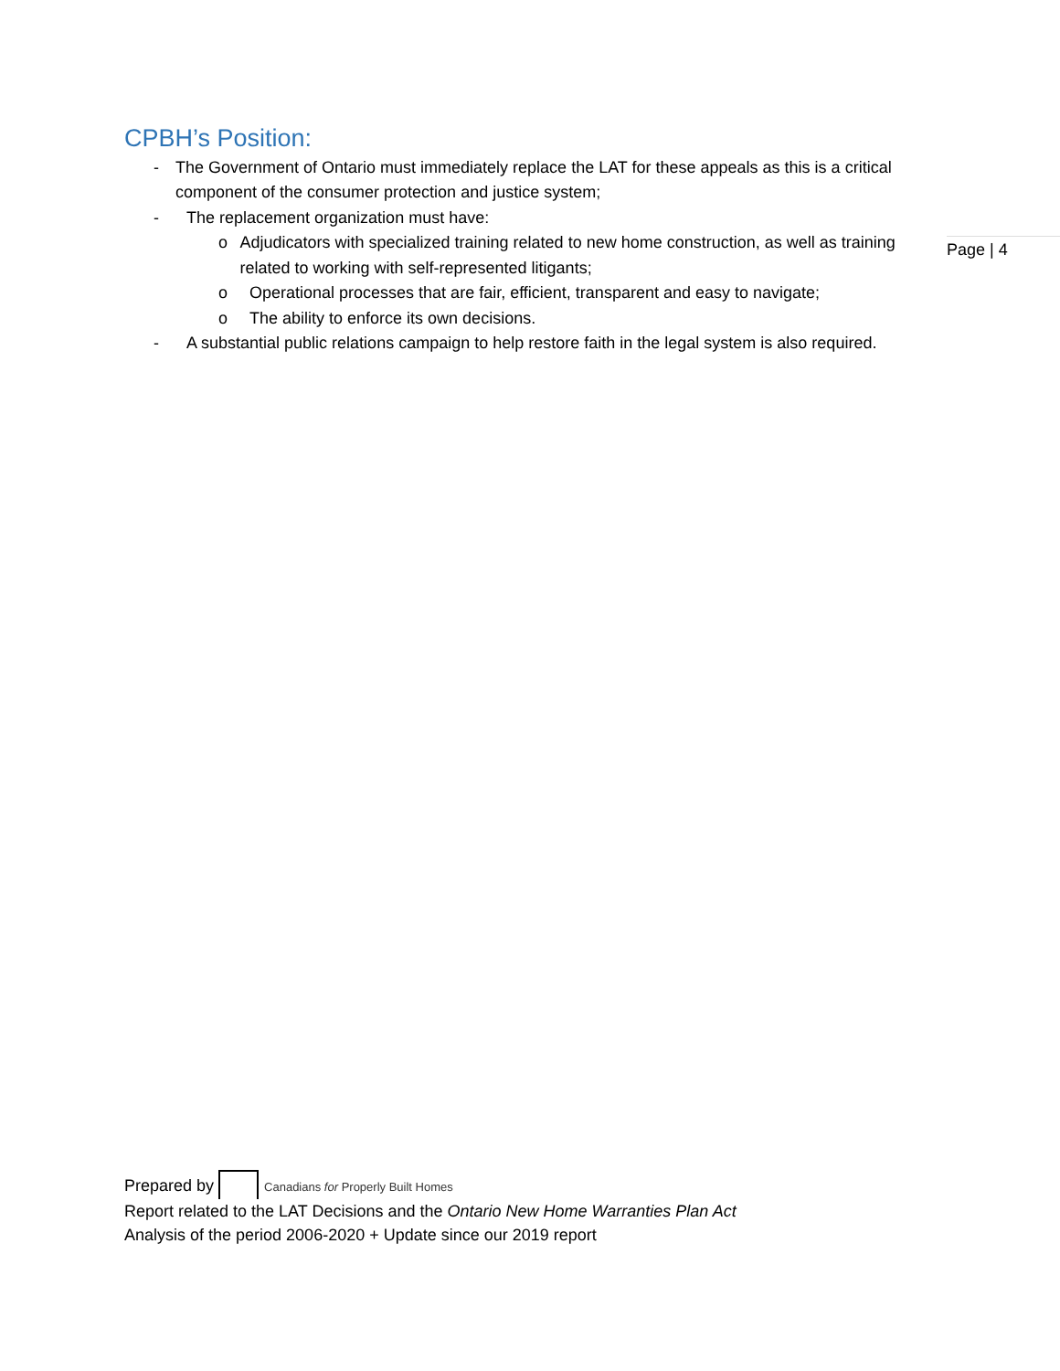CPBH’s Position:
- The Government of Ontario must immediately replace the LAT for these appeals as this is a critical component of the consumer protection and justice system;
- The replacement organization must have:
o Adjudicators with specialized training related to new home construction, as well as training related to working with self-represented litigants;
o Operational processes that are fair, efficient, transparent and easy to navigate;
o The ability to enforce its own decisions.
- A substantial public relations campaign to help restore faith in the legal system is also required.
Page | 4
Prepared by Canadians for Properly Built Homes
Report related to the LAT Decisions and the Ontario New Home Warranties Plan Act
Analysis of the period 2006-2020 + Update since our 2019 report